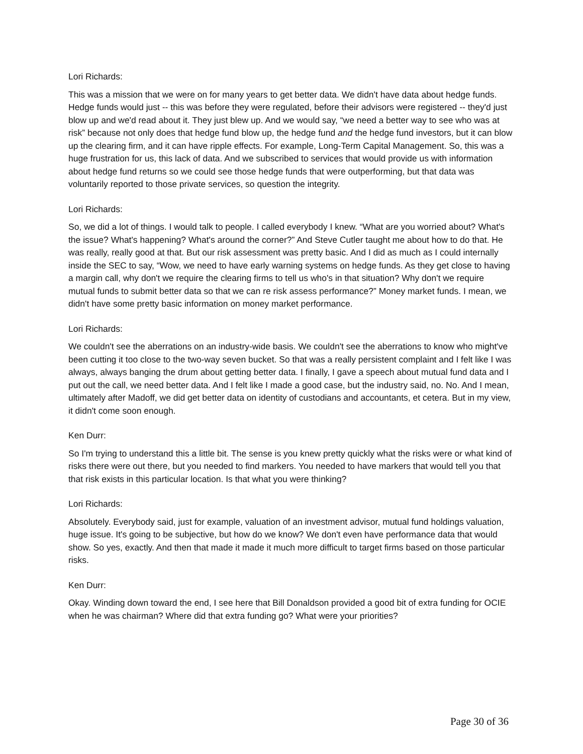Lori Richards:
This was a mission that we were on for many years to get better data. We didn't have data about hedge funds. Hedge funds would just -- this was before they were regulated, before their advisors were registered -- they'd just blow up and we'd read about it. They just blew up. And we would say, “we need a better way to see who was at risk” because not only does that hedge fund blow up, the hedge fund and the hedge fund investors, but it can blow up the clearing firm, and it can have ripple effects. For example, Long-Term Capital Management. So, this was a huge frustration for us, this lack of data. And we subscribed to services that would provide us with information about hedge fund returns so we could see those hedge funds that were outperforming, but that data was voluntarily reported to those private services, so question the integrity.
Lori Richards:
So, we did a lot of things. I would talk to people. I called everybody I knew. “What are you worried about? What's the issue? What's happening? What's around the corner?” And Steve Cutler taught me about how to do that. He was really, really good at that. But our risk assessment was pretty basic. And I did as much as I could internally inside the SEC to say, “Wow, we need to have early warning systems on hedge funds. As they get close to having a margin call, why don't we require the clearing firms to tell us who's in that situation? Why don't we require mutual funds to submit better data so that we can re risk assess performance?” Money market funds. I mean, we didn't have some pretty basic information on money market performance.
Lori Richards:
We couldn't see the aberrations on an industry-wide basis. We couldn't see the aberrations to know who might've been cutting it too close to the two-way seven bucket. So that was a really persistent complaint and I felt like I was always, always banging the drum about getting better data. I finally, I gave a speech about mutual fund data and I put out the call, we need better data. And I felt like I made a good case, but the industry said, no. No. And I mean, ultimately after Madoff, we did get better data on identity of custodians and accountants, et cetera. But in my view, it didn't come soon enough.
Ken Durr:
So I'm trying to understand this a little bit. The sense is you knew pretty quickly what the risks were or what kind of risks there were out there, but you needed to find markers. You needed to have markers that would tell you that that risk exists in this particular location. Is that what you were thinking?
Lori Richards:
Absolutely. Everybody said, just for example, valuation of an investment advisor, mutual fund holdings valuation, huge issue. It's going to be subjective, but how do we know? We don't even have performance data that would show. So yes, exactly. And then that made it made it much more difficult to target firms based on those particular risks.
Ken Durr:
Okay. Winding down toward the end, I see here that Bill Donaldson provided a good bit of extra funding for OCIE when he was chairman? Where did that extra funding go? What were your priorities?
Page 30 of 36